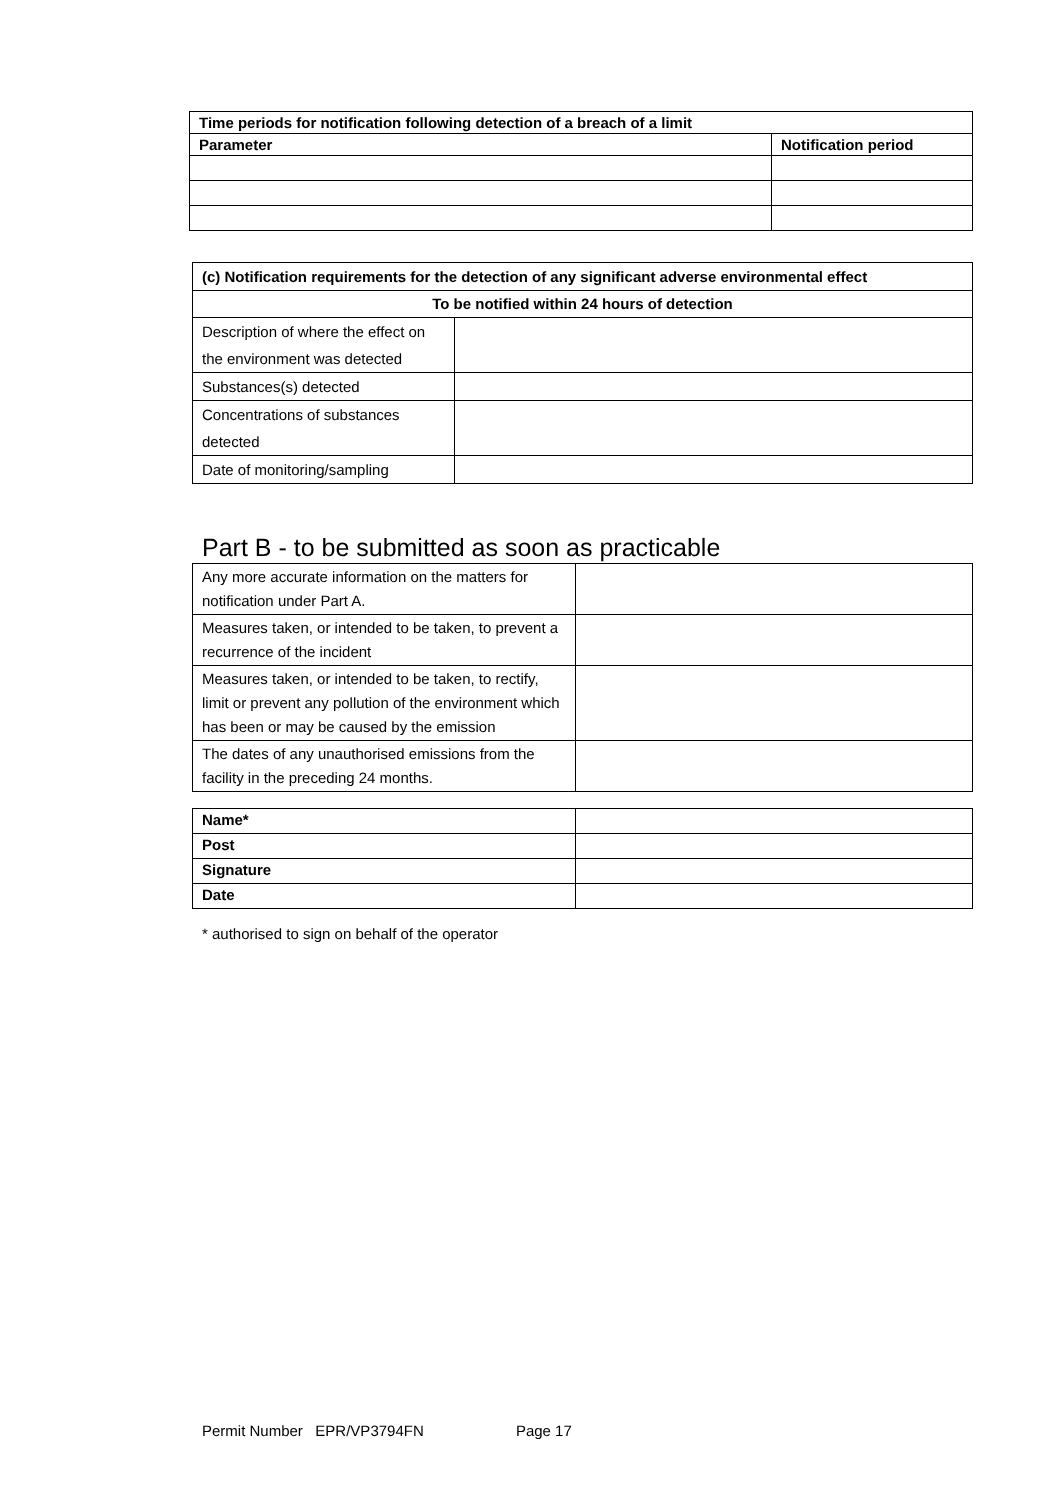| Time periods for notification following detection of a breach of a limit | |
| --- | --- |
| Parameter | Notification period |
| (c) Notification requirements for the detection of any significant adverse environmental effect | |
| --- | --- |
| To be notified within 24 hours of detection | |
| Description of where the effect on the environment was detected | |
| Substances(s) detected | |
| Concentrations of substances detected | |
| Date of monitoring/sampling | |
Part B - to be submitted as soon as practicable
| Any more accurate information on the matters for notification under Part A. | |
| Measures taken, or intended to be taken, to prevent a recurrence of the incident | |
| Measures taken, or intended to be taken, to rectify, limit or prevent any pollution of the environment which has been or may be caused by the emission | |
| The dates of any unauthorised emissions from the facility in the preceding 24 months. | |
| Name* | |
| Post | |
| Signature | |
| Date | |
* authorised to sign on behalf of the operator
Permit Number EPR/VP3794FN Page 17